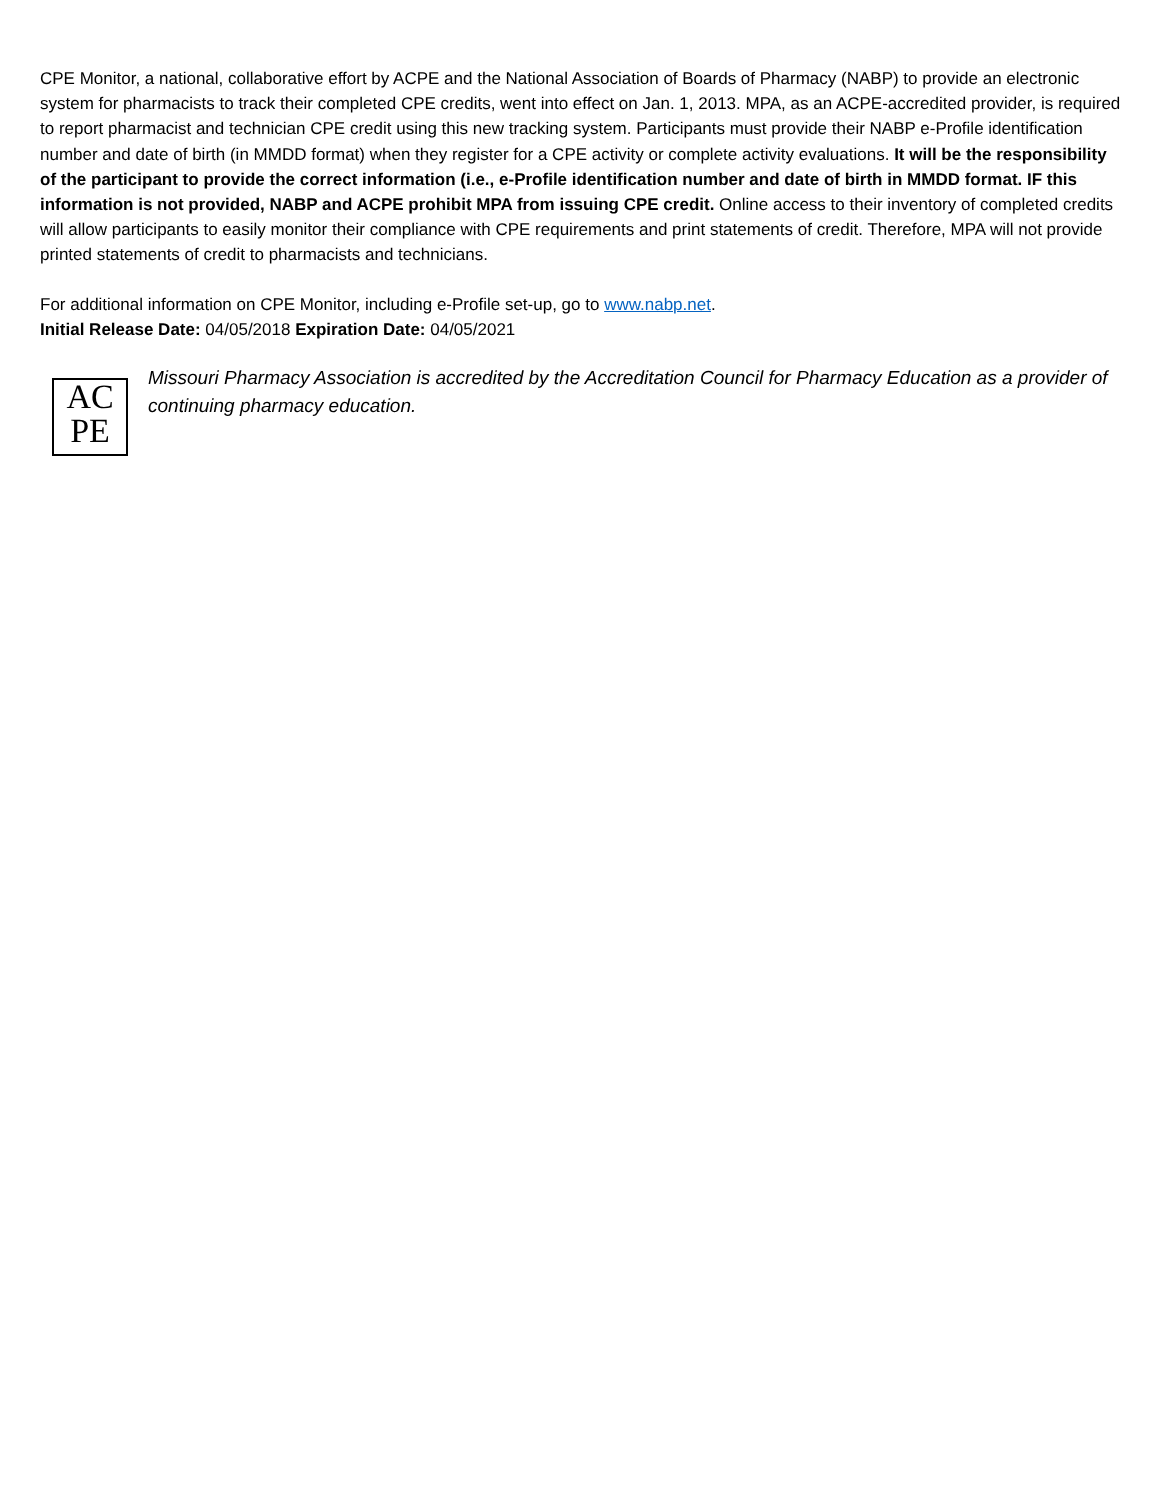CPE Monitor, a national, collaborative effort by ACPE and the National Association of Boards of Pharmacy (NABP) to provide an electronic system for pharmacists to track their completed CPE credits, went into effect on Jan. 1, 2013. MPA, as an ACPE-accredited provider, is required to report pharmacist and technician CPE credit using this new tracking system. Participants must provide their NABP e-Profile identification number and date of birth (in MMDD format) when they register for a CPE activity or complete activity evaluations. It will be the responsibility of the participant to provide the correct information (i.e., e-Profile identification number and date of birth in MMDD format. IF this information is not provided, NABP and ACPE prohibit MPA from issuing CPE credit. Online access to their inventory of completed credits will allow participants to easily monitor their compliance with CPE requirements and print statements of credit. Therefore, MPA will not provide printed statements of credit to pharmacists and technicians.
For additional information on CPE Monitor, including e-Profile set-up, go to www.nabp.net.
Initial Release Date: 04/05/2018 Expiration Date: 04/05/2021
AC
PE
Missouri Pharmacy Association is accredited by the Accreditation Council for Pharmacy Education as a provider of continuing pharmacy education.